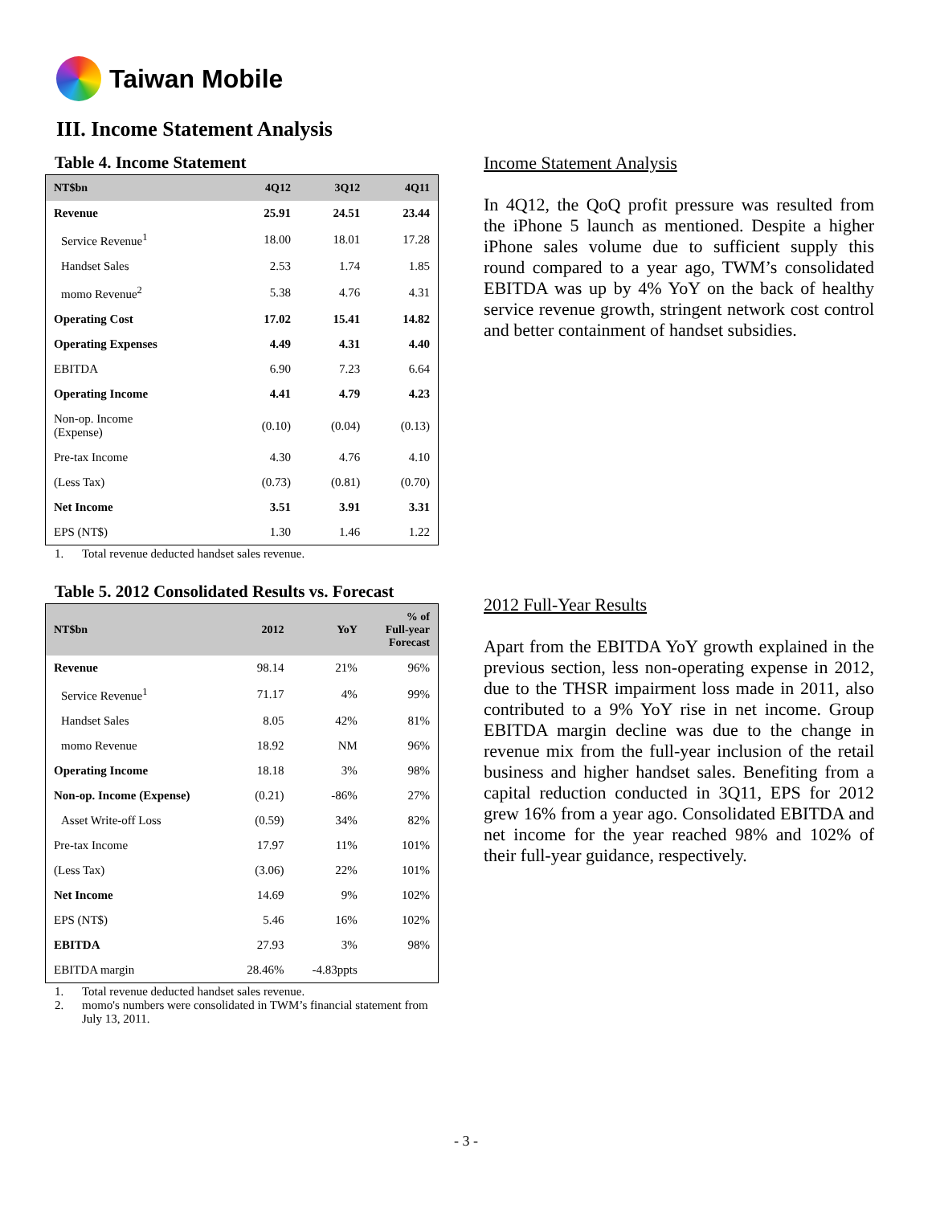Taiwan Mobile
III. Income Statement Analysis
Table 4. Income Statement
| NT$bn | 4Q12 | 3Q12 | 4Q11 |
| --- | --- | --- | --- |
| Revenue | 25.91 | 24.51 | 23.44 |
| Service Revenue<sup>1</sup> | 18.00 | 18.01 | 17.28 |
| Handset Sales | 2.53 | 1.74 | 1.85 |
| momo Revenue<sup>2</sup> | 5.38 | 4.76 | 4.31 |
| Operating Cost | 17.02 | 15.41 | 14.82 |
| Operating Expenses | 4.49 | 4.31 | 4.40 |
| EBITDA | 6.90 | 7.23 | 6.64 |
| Operating Income | 4.41 | 4.79 | 4.23 |
| Non-op. Income (Expense) | (0.10) | (0.04) | (0.13) |
| Pre-tax Income | 4.30 | 4.76 | 4.10 |
| (Less Tax) | (0.73) | (0.81) | (0.70) |
| Net Income | 3.51 | 3.91 | 3.31 |
| EPS (NT$) | 1.30 | 1.46 | 1.22 |
1. Total revenue deducted handset sales revenue.
Table 5. 2012 Consolidated Results vs. Forecast
| NT$bn | 2012 | YoY | % of Full-year Forecast |
| --- | --- | --- | --- |
| Revenue | 98.14 | 21% | 96% |
| Service Revenue<sup>1</sup> | 71.17 | 4% | 99% |
| Handset Sales | 8.05 | 42% | 81% |
| momo Revenue | 18.92 | NM | 96% |
| Operating Income | 18.18 | 3% | 98% |
| Non-op. Income (Expense) | (0.21) | -86% | 27% |
| Asset Write-off Loss | (0.59) | 34% | 82% |
| Pre-tax Income | 17.97 | 11% | 101% |
| (Less Tax) | (3.06) | 22% | 101% |
| Net Income | 14.69 | 9% | 102% |
| EPS (NT$) | 5.46 | 16% | 102% |
| EBITDA | 27.93 | 3% | 98% |
| EBITDA margin | 28.46% | -4.83ppts | |
1. Total revenue deducted handset sales revenue.
2. momo's numbers were consolidated in TWM’s financial statement from July 13, 2011.
Income Statement Analysis
In 4Q12, the QoQ profit pressure was resulted from the iPhone 5 launch as mentioned. Despite a higher iPhone sales volume due to sufficient supply this round compared to a year ago, TWM’s consolidated EBITDA was up by 4% YoY on the back of healthy service revenue growth, stringent network cost control and better containment of handset subsidies.
2012 Full-Year Results
Apart from the EBITDA YoY growth explained in the previous section, less non-operating expense in 2012, due to the THSR impairment loss made in 2011, also contributed to a 9% YoY rise in net income. Group EBITDA margin decline was due to the change in revenue mix from the full-year inclusion of the retail business and higher handset sales. Benefiting from a capital reduction conducted in 3Q11, EPS for 2012 grew 16% from a year ago. Consolidated EBITDA and net income for the year reached 98% and 102% of their full-year guidance, respectively.
- 3 -